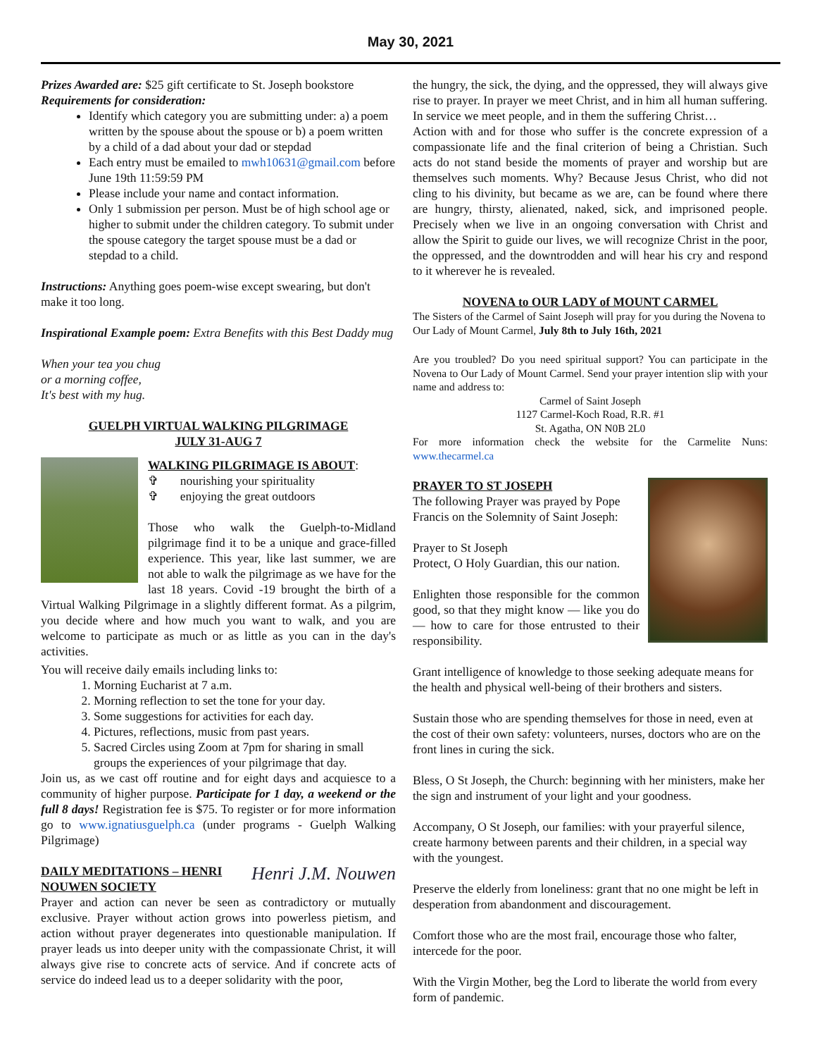May 30, 2021
Prizes Awarded are: $25 gift certificate to St. Joseph bookstore
Requirements for consideration:
Identify which category you are submitting under: a) a poem written by the spouse about the spouse or b) a poem written by a child of a dad about your dad or stepdad
Each entry must be emailed to mwh10631@gmail.com before June 19th 11:59:59 PM
Please include your name and contact information.
Only 1 submission per person. Must be of high school age or higher to submit under the children category. To submit under the spouse category the target spouse must be a dad or stepdad to a child.
Instructions: Anything goes poem-wise except swearing, but don't make it too long.
Inspirational Example poem: Extra Benefits with this Best Daddy mug
When your tea you chug
or a morning coffee,
It's best with my hug.
GUELPH VIRTUAL WALKING PILGRIMAGE
JULY 31-AUG 7
WALKING PILGRIMAGE IS ABOUT:
✞ nourishing your spirituality
✞ enjoying the great outdoors
Those who walk the Guelph-to-Midland pilgrimage find it to be a unique and grace-filled experience. This year, like last summer, we are not able to walk the pilgrimage as we have for the last 18 years. Covid -19 brought the birth of a Virtual Walking Pilgrimage in a slightly different format. As a pilgrim, you decide where and how much you want to walk, and you are welcome to participate as much or as little as you can in the day's activities.
You will receive daily emails including links to:
1. Morning Eucharist at 7 a.m.
2. Morning reflection to set the tone for your day.
3. Some suggestions for activities for each day.
4. Pictures, reflections, music from past years.
5. Sacred Circles using Zoom at 7pm for sharing in small groups the experiences of your pilgrimage that day.
Join us, as we cast off routine and for eight days and acquiesce to a community of higher purpose. Participate for 1 day, a weekend or the full 8 days! Registration fee is $75. To register or for more information go to www.ignatiusguelph.ca (under programs - Guelph Walking Pilgrimage)
Henri J.M. Nouwen
DAILY MEDITATIONS – HENRI NOUWEN SOCIETY
Prayer and action can never be seen as contradictory or mutually exclusive. Prayer without action grows into powerless pietism, and action without prayer degenerates into questionable manipulation. If prayer leads us into deeper unity with the compassionate Christ, it will always give rise to concrete acts of service. And if concrete acts of service do indeed lead us to a deeper solidarity with the poor,
the hungry, the sick, the dying, and the oppressed, they will always give rise to prayer. In prayer we meet Christ, and in him all human suffering. In service we meet people, and in them the suffering Christ…
Action with and for those who suffer is the concrete expression of a compassionate life and the final criterion of being a Christian. Such acts do not stand beside the moments of prayer and worship but are themselves such moments. Why? Because Jesus Christ, who did not cling to his divinity, but became as we are, can be found where there are hungry, thirsty, alienated, naked, sick, and imprisoned people. Precisely when we live in an ongoing conversation with Christ and allow the Spirit to guide our lives, we will recognize Christ in the poor, the oppressed, and the downtrodden and will hear his cry and respond to it wherever he is revealed.
NOVENA to OUR LADY of MOUNT CARMEL
The Sisters of the Carmel of Saint Joseph will pray for you during the Novena to Our Lady of Mount Carmel, July 8th to July 16th, 2021
Are you troubled? Do you need spiritual support? You can participate in the Novena to Our Lady of Mount Carmel. Send your prayer intention slip with your name and address to:
Carmel of Saint Joseph
1127 Carmel-Koch Road, R.R. #1
St. Agatha, ON N0B 2L0
For more information check the website for the Carmelite Nuns: www.thecarmel.ca
PRAYER TO ST JOSEPH
The following Prayer was prayed by Pope Francis on the Solemnity of Saint Joseph:
Prayer to St Joseph
Protect, O Holy Guardian, this our nation.
Enlighten those responsible for the common good, so that they might know — like you do — how to care for those entrusted to their responsibility.
Grant intelligence of knowledge to those seeking adequate means for the health and physical well-being of their brothers and sisters.
Sustain those who are spending themselves for those in need, even at the cost of their own safety: volunteers, nurses, doctors who are on the front lines in curing the sick.
Bless, O St Joseph, the Church: beginning with her ministers, make her the sign and instrument of your light and your goodness.
Accompany, O St Joseph, our families: with your prayerful silence, create harmony between parents and their children, in a special way with the youngest.
Preserve the elderly from loneliness: grant that no one might be left in desperation from abandonment and discouragement.
Comfort those who are the most frail, encourage those who falter, intercede for the poor.
With the Virgin Mother, beg the Lord to liberate the world from every form of pandemic.